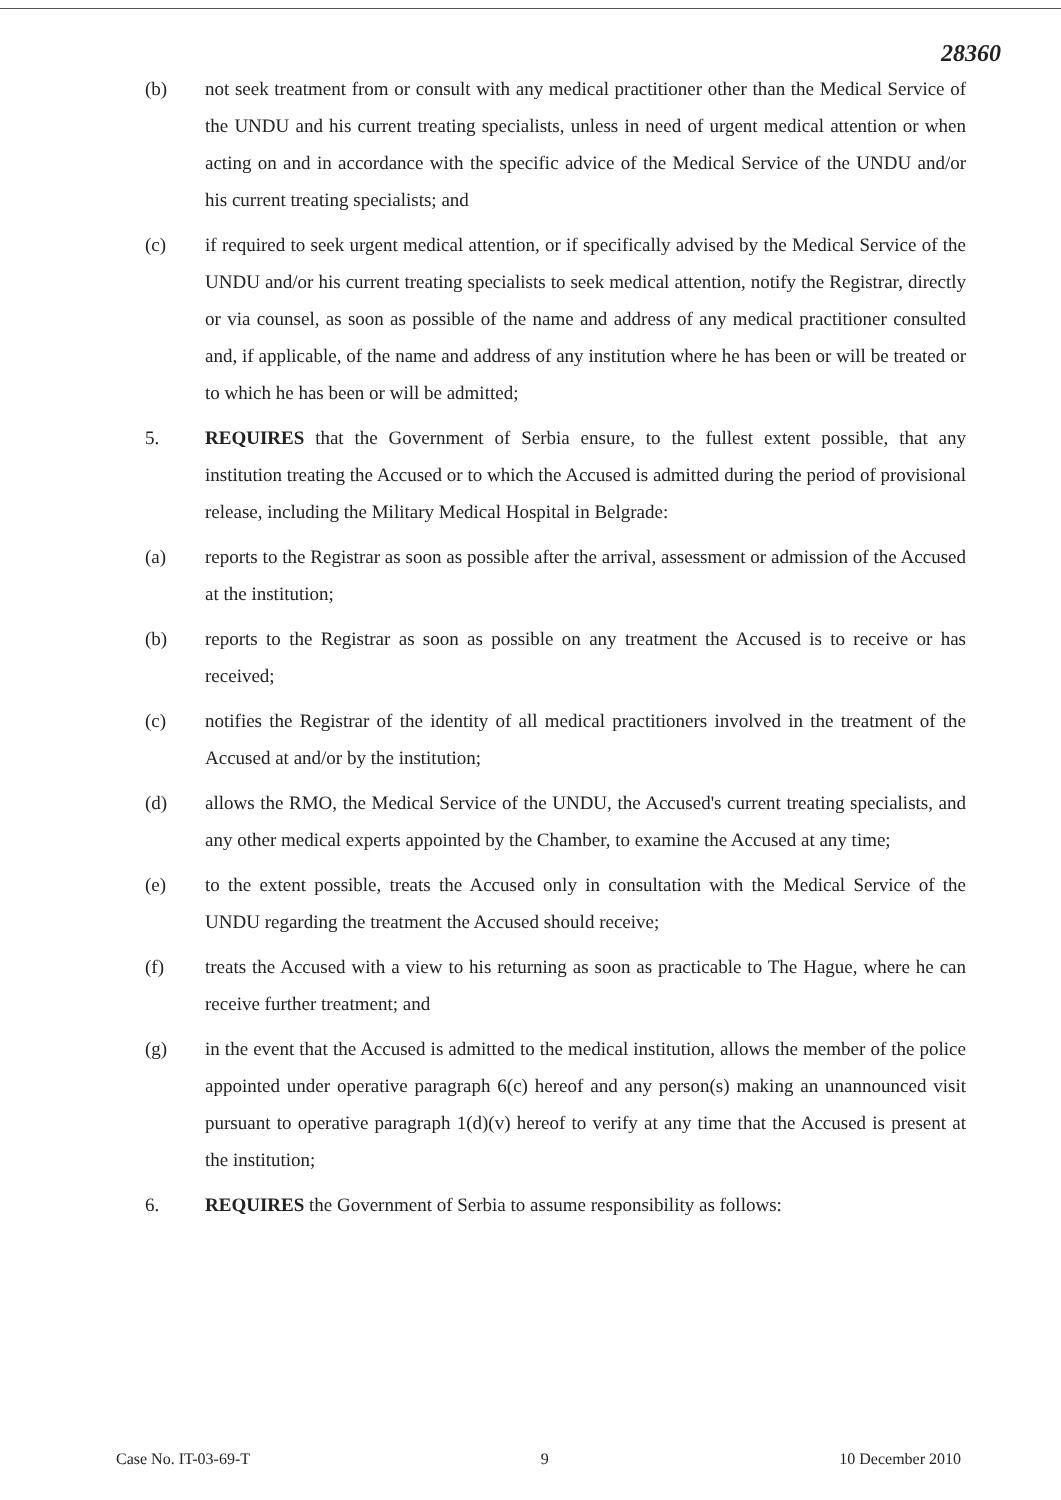28360
(b) not seek treatment from or consult with any medical practitioner other than the Medical Service of the UNDU and his current treating specialists, unless in need of urgent medical attention or when acting on and in accordance with the specific advice of the Medical Service of the UNDU and/or his current treating specialists; and
(c) if required to seek urgent medical attention, or if specifically advised by the Medical Service of the UNDU and/or his current treating specialists to seek medical attention, notify the Registrar, directly or via counsel, as soon as possible of the name and address of any medical practitioner consulted and, if applicable, of the name and address of any institution where he has been or will be treated or to which he has been or will be admitted;
5. REQUIRES that the Government of Serbia ensure, to the fullest extent possible, that any institution treating the Accused or to which the Accused is admitted during the period of provisional release, including the Military Medical Hospital in Belgrade:
(a) reports to the Registrar as soon as possible after the arrival, assessment or admission of the Accused at the institution;
(b) reports to the Registrar as soon as possible on any treatment the Accused is to receive or has received;
(c) notifies the Registrar of the identity of all medical practitioners involved in the treatment of the Accused at and/or by the institution;
(d) allows the RMO, the Medical Service of the UNDU, the Accused's current treating specialists, and any other medical experts appointed by the Chamber, to examine the Accused at any time;
(e) to the extent possible, treats the Accused only in consultation with the Medical Service of the UNDU regarding the treatment the Accused should receive;
(f) treats the Accused with a view to his returning as soon as practicable to The Hague, where he can receive further treatment; and
(g) in the event that the Accused is admitted to the medical institution, allows the member of the police appointed under operative paragraph 6(c) hereof and any person(s) making an unannounced visit pursuant to operative paragraph 1(d)(v) hereof to verify at any time that the Accused is present at the institution;
6. REQUIRES the Government of Serbia to assume responsibility as follows:
Case No. IT-03-69-T 9 10 December 2010